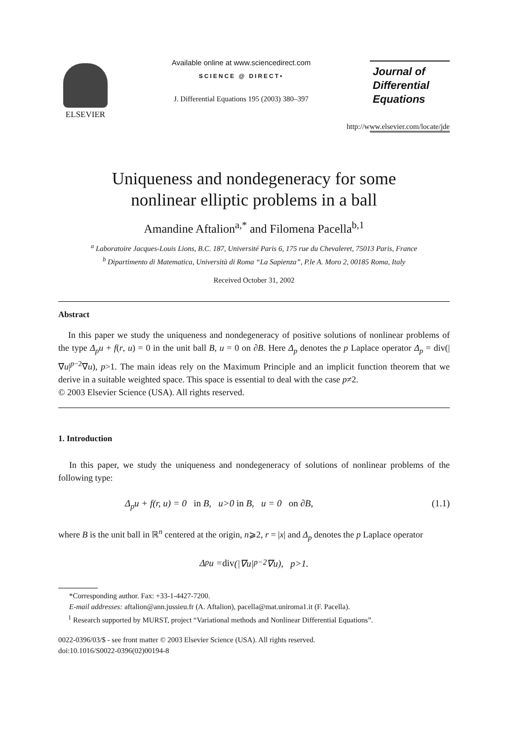ELSEVIER Available online at www.sciencedirect.com
SCIENCE @ DIRECT•
J. Differential Equations 195 (2003) 380–397
Journal of
Differential
Equations
http://www.elsevier.com/locate/jde
Uniqueness and nondegeneracy for some
nonlinear elliptic problems in a ball
Amandine Aftalion<sup>a,*</sup> and Filomena Pacella<sup>b,1</sup>
<sup>a</sup> Laboratoire Jacques-Louis Lions, B.C. 187, Université Paris 6, 175 rue du Chevaleret, 75013 Paris, France
<sup>b</sup> Dipartimento di Matematica, Università di Roma “La Sapienza”, P.le A. Moro 2, 00185 Roma, Italy
Received October 31, 2002
Abstract
In this paper we study the uniqueness and nondegeneracy of positive solutions of nonlinear problems of the type Δ<sub>p</sub>u + f(r, u) = 0 in the unit ball B, u = 0 on ∂B. Here Δ<sub>p</sub> denotes the p Laplace operator Δ<sub>p</sub> = div(|∇u|<sup>p−2</sup>∇u), p>1. The main ideas rely on the Maximum Principle and an implicit function theorem that we derive in a suitable weighted space. This space is essential to deal with the case p≠2.
© 2003 Elsevier Science (USA). All rights reserved.
1. Introduction
In this paper, we study the uniqueness and nondegeneracy of solutions of nonlinear problems of the following type:
Δ<sub>p</sub>u + f(r, u) = 0 in B, u>0 in B, u = 0 on ∂B, (1.1)
where B is the unit ball in ℝ<sup>n</sup> centered at the origin, n⩾2, r = |x| and Δ<sub>p</sub> denotes the p Laplace operator
Δ<sub>p</sub>u = div (|∇u|<sup>p−2</sup>∇u), p>1.
*Corresponding author. Fax: +33-1-4427-7200.
E-mail addresses: aftalion@ann.jussieu.fr (A. Aftalion), pacella@mat.uniroma1.it (F. Pacella).
<sup>1</sup> Research supported by MURST, project “Variational methods and Nonlinear Differential Equations”.
0022-0396/03/$ - see front matter © 2003 Elsevier Science (USA). All rights reserved.
doi:10.1016/S0022-0396(02)00194-8